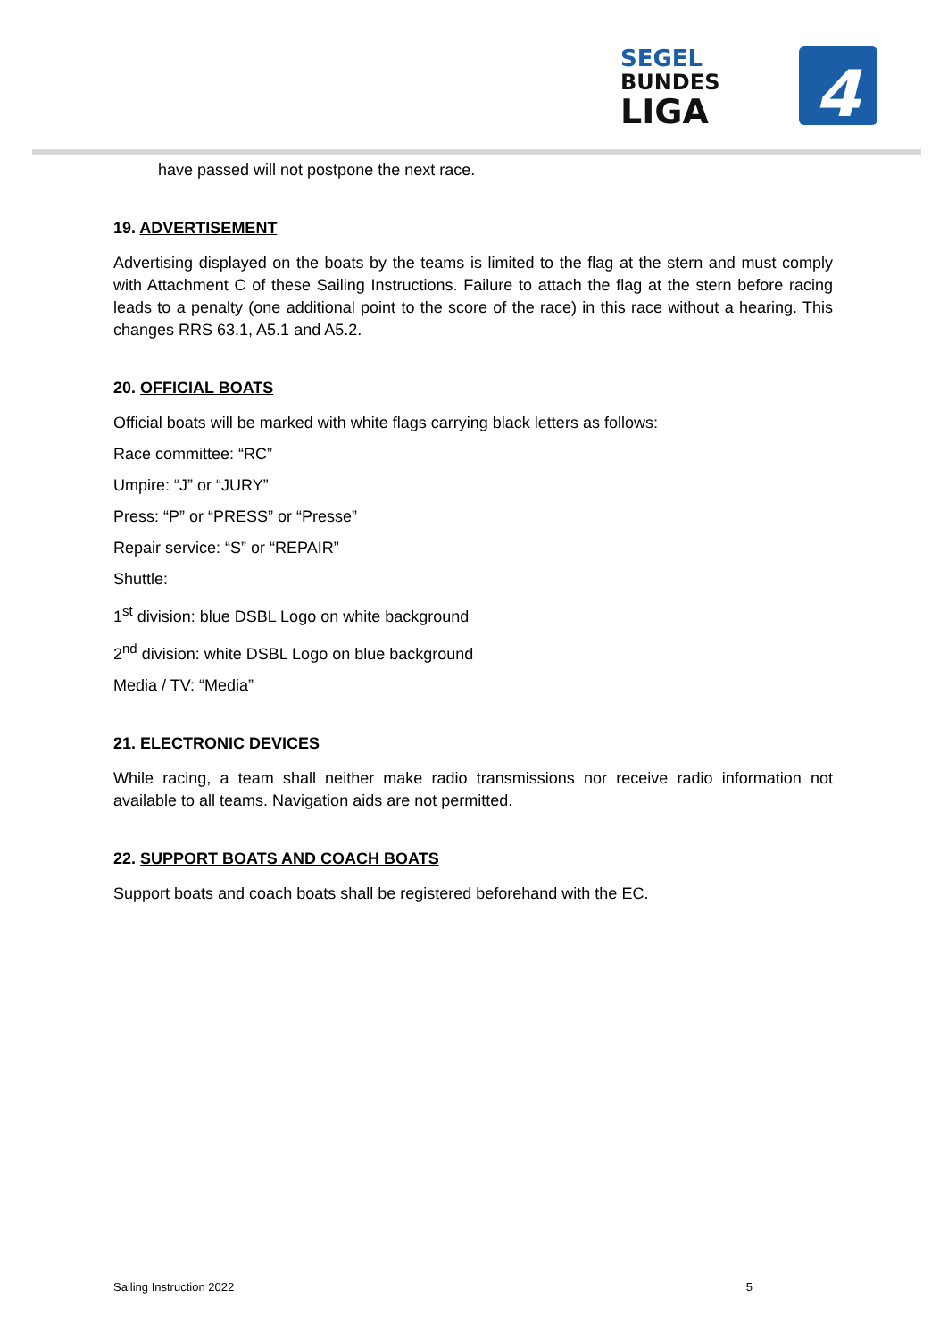SEGEL
BUNDES
LIGA
4
have passed will not postpone the next race.
19. ADVERTISEMENT
Advertising displayed on the boats by the teams is limited to the flag at the stern and must comply with Attachment C of these Sailing Instructions. Failure to attach the flag at the stern before racing leads to a penalty (one additional point to the score of the race) in this race without a hearing. This changes RRS 63.1, A5.1 and A5.2.
20. OFFICIAL BOATS
Official boats will be marked with white flags carrying black letters as follows:
Race committee: “RC”
Umpire: “J” or “JURY”
Press: “P” or “PRESS” or “Presse”
Repair service: “S” or “REPAIR”
Shuttle:
1<sup>st</sup> division: blue DSBL Logo on white background
2<sup>nd</sup> division: white DSBL Logo on blue background
Media / TV: “Media”
21. ELECTRONIC DEVICES
While racing, a team shall neither make radio transmissions nor receive radio information not available to all teams. Navigation aids are not permitted.
22. SUPPORT BOATS AND COACH BOATS
Support boats and coach boats shall be registered beforehand with the EC.
Sailing Instruction 2022 5